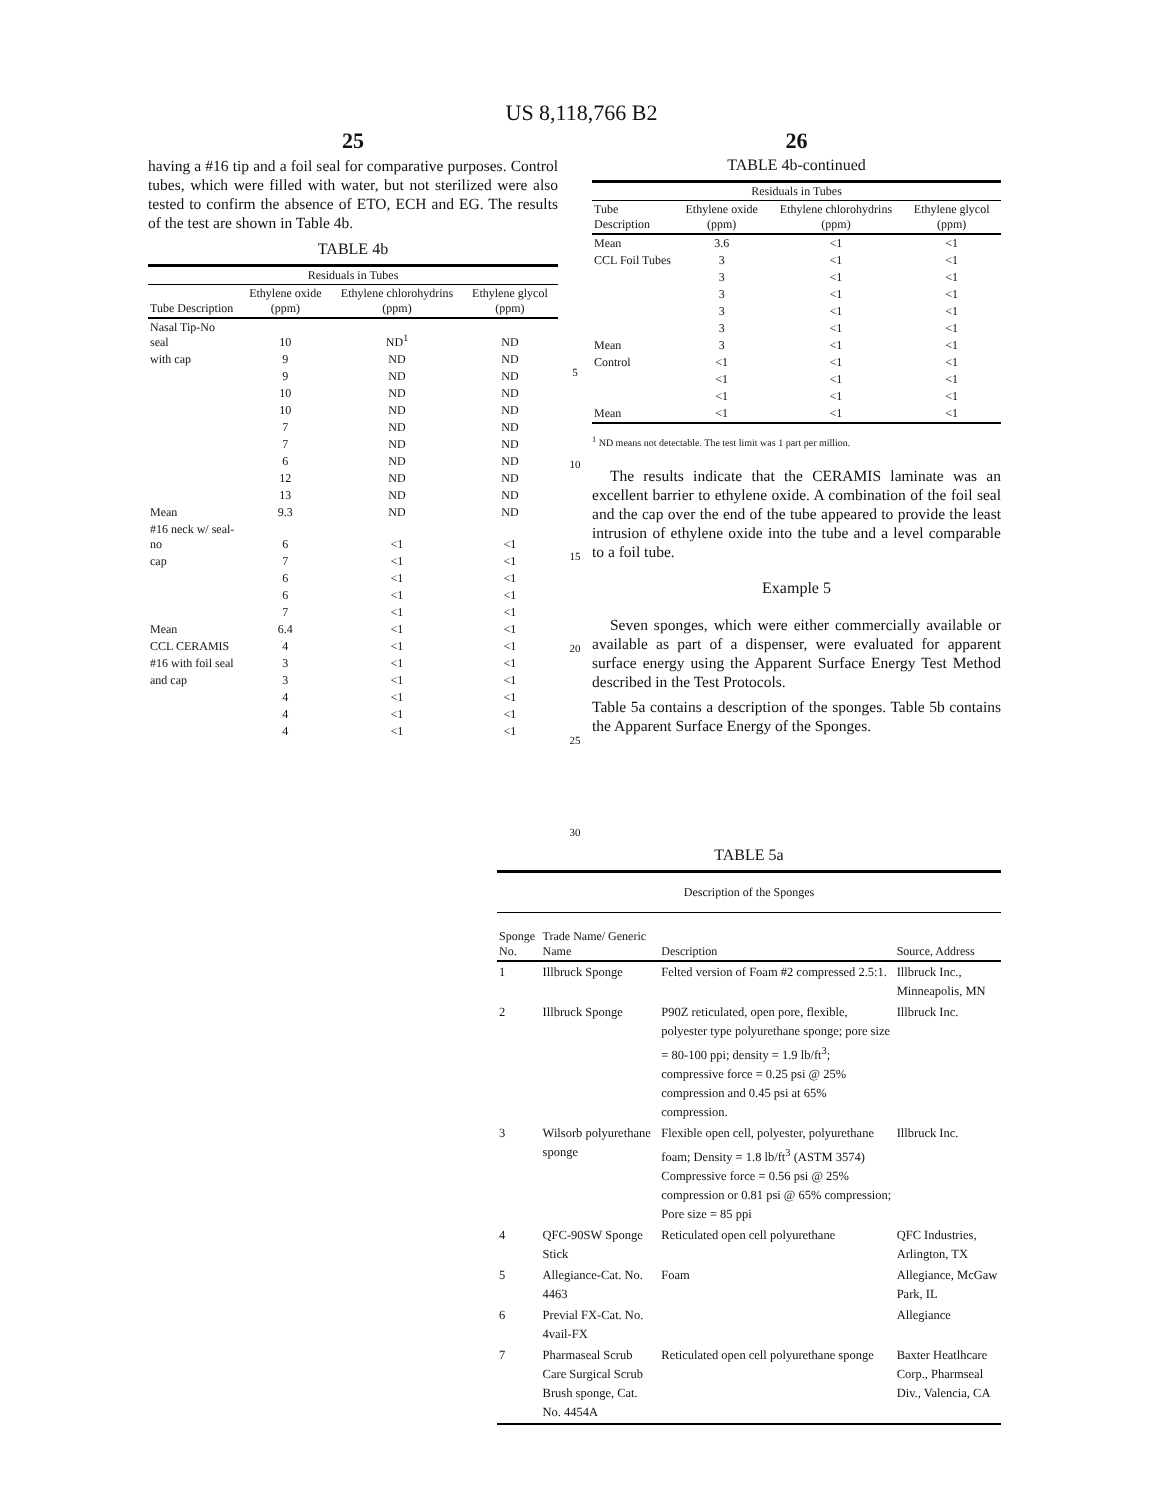US 8,118,766 B2
25
having a #16 tip and a foil seal for comparative purposes. Control tubes, which were filled with water, but not sterilized were also tested to confirm the absence of ETO, ECH and EG. The results of the test are shown in Table 4b.
TABLE 4b
| Residuals in Tubes | | | |
| --- | --- | --- | --- |
| Tube Description | Ethylene oxide (ppm) | Ethylene chlorohydrins (ppm) | Ethylene glycol (ppm) |
| Nasal Tip-No seal | 10 | ND<sup>1</sup> | ND |
| with cap | 9 | ND | ND |
| | 9 | ND | ND |
| | 10 | ND | ND |
| | 10 | ND | ND |
| | 7 | ND | ND |
| | 7 | ND | ND |
| | 6 | ND | ND |
| | 12 | ND | ND |
| | 13 | ND | ND |
| Mean | 9.3 | ND | ND |
| #16 neck w/ seal-no | 6 | <1 | <1 |
| cap | 7 | <1 | <1 |
| | 6 | <1 | <1 |
| | 6 | <1 | <1 |
| | 7 | <1 | <1 |
| Mean | 6.4 | <1 | <1 |
| CCL CERAMIS | 4 | <1 | <1 |
| #16 with foil seal | 3 | <1 | <1 |
| and cap | 3 | <1 | <1 |
| | 4 | <1 | <1 |
| | 4 | <1 | <1 |
| | 4 | <1 | <1 |
5
10
15
20
25
30
26
TABLE 4b-continued
| Residuals in Tubes | | | |
| --- | --- | --- | --- |
| Tube Description | Ethylene oxide (ppm) | Ethylene chlorohydrins (ppm) | Ethylene glycol (ppm) |
| Mean | 3.6 | <1 | <1 |
| CCL Foil Tubes | 3 | <1 | <1 |
| | 3 | <1 | <1 |
| | 3 | <1 | <1 |
| | 3 | <1 | <1 |
| | 3 | <1 | <1 |
| Mean | 3 | <1 | <1 |
| Control | <1 | <1 | <1 |
| | <1 | <1 | <1 |
| | <1 | <1 | <1 |
| Mean | <1 | <1 | <1 |
<sup>1</sup> ND means not detectable. The test limit was 1 part per million.
The results indicate that the CERAMIS laminate was an excellent barrier to ethylene oxide. A combination of the foil seal and the cap over the end of the tube appeared to provide the least intrusion of ethylene oxide into the tube and a level comparable to a foil tube.
Example 5
Seven sponges, which were either commercially available or available as part of a dispenser, were evaluated for apparent surface energy using the Apparent Surface Energy Test Method described in the Test Protocols.
Table 5a contains a description of the sponges. Table 5b contains the Apparent Surface Energy of the Sponges.
TABLE 5a
| Description of the Sponges | | | |
| --- | --- | --- | --- |
| Sponge No. | Trade Name/ Generic Name | Description | Source, Address |
| 1 | Illbruck Sponge | Felted version of Foam #2 compressed 2.5:1. | Illbruck Inc., Minneapolis, MN |
| 2 | Illbruck Sponge | P90Z reticulated, open pore, flexible, polyester type polyurethane sponge; pore size = 80-100 ppi; density = 1.9 lb/ft<sup>3</sup>; compressive force = 0.25 psi @ 25% compression and 0.45 psi at 65% compression. | Illbruck Inc. |
| 3 | Wilsorb polyurethane sponge | Flexible open cell, polyester, polyurethane foam; Density = 1.8 lb/ft<sup>3</sup> (ASTM 3574) Compressive force = 0.56 psi @ 25% compression or 0.81 psi @ 65% compression; Pore size = 85 ppi | Illbruck Inc. |
| 4 | QFC-90SW Sponge Stick | Reticulated open cell polyurethane | QFC Industries, Arlington, TX |
| 5 | Allegiance-Cat. No. 4463 | Foam | Allegiance, McGaw Park, IL |
| 6 | Previal FX-Cat. No. 4vail-FX | | Allegiance |
| 7 | Pharmaseal Scrub Care Surgical Scrub Brush sponge, Cat. No. 4454A | Reticulated open cell polyurethane sponge | Baxter Heatlhcare Corp., Pharmseal Div., Valencia, CA |